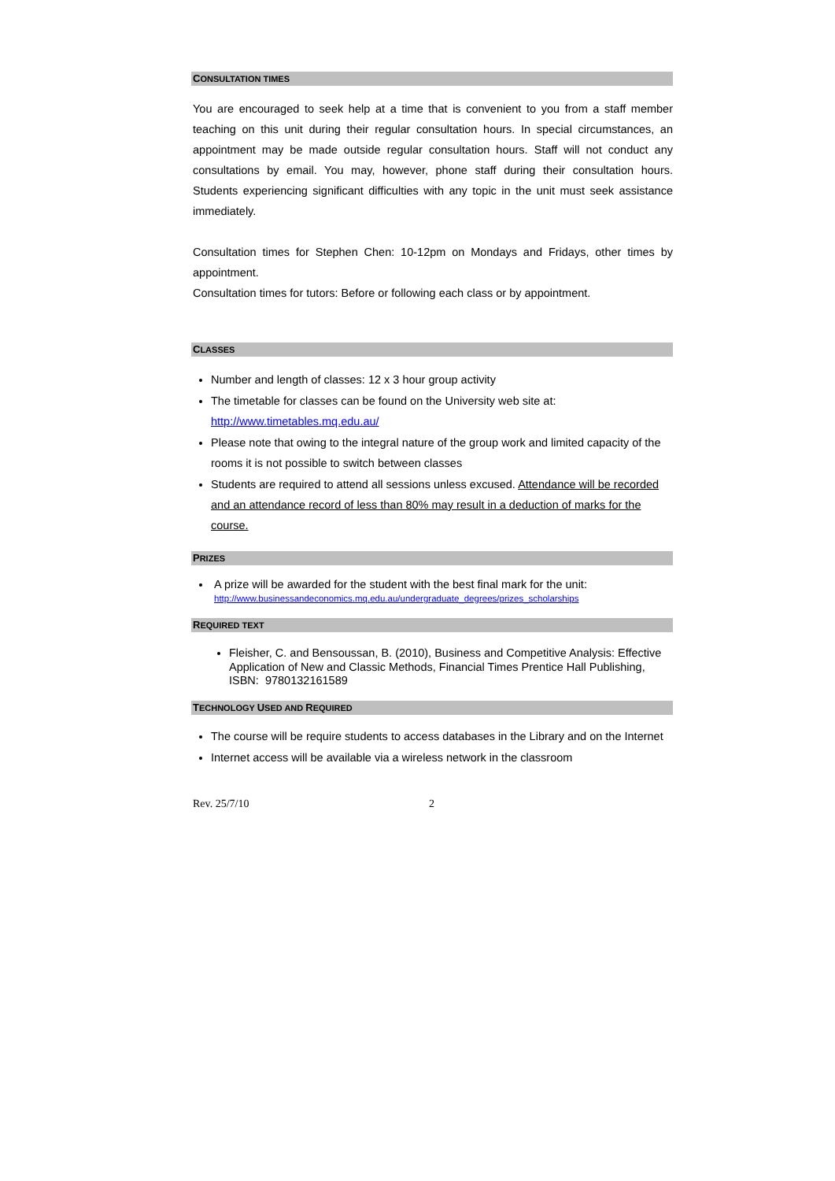CONSULTATION TIMES
You are encouraged to seek help at a time that is convenient to you from a staff member teaching on this unit during their regular consultation hours. In special circumstances, an appointment may be made outside regular consultation hours. Staff will not conduct any consultations by email. You may, however, phone staff during their consultation hours. Students experiencing significant difficulties with any topic in the unit must seek assistance immediately.
Consultation times for Stephen Chen: 10-12pm on Mondays and Fridays, other times by appointment.
Consultation times for tutors: Before or following each class or by appointment.
CLASSES
Number and length of classes: 12 x 3 hour group activity
The timetable for classes can be found on the University web site at: http://www.timetables.mq.edu.au/
Please note that owing to the integral nature of the group work and limited capacity of the rooms it is not possible to switch between classes
Students are required to attend all sessions unless excused. Attendance will be recorded and an attendance record of less than 80% may result in a deduction of marks for the course.
PRIZES
A prize will be awarded for the student with the best final mark for the unit:
http://www.businessandeconomics.mq.edu.au/undergraduate_degrees/prizes_scholarships
REQUIRED TEXT
Fleisher, C. and Bensoussan, B. (2010), Business and Competitive Analysis: Effective Application of New and Classic Methods, Financial Times Prentice Hall Publishing, ISBN: 9780132161589
TECHNOLOGY USED AND REQUIRED
The course will be require students to access databases in the Library and on the Internet
Internet access will be available via a wireless network in the classroom
Rev. 25/7/10 2